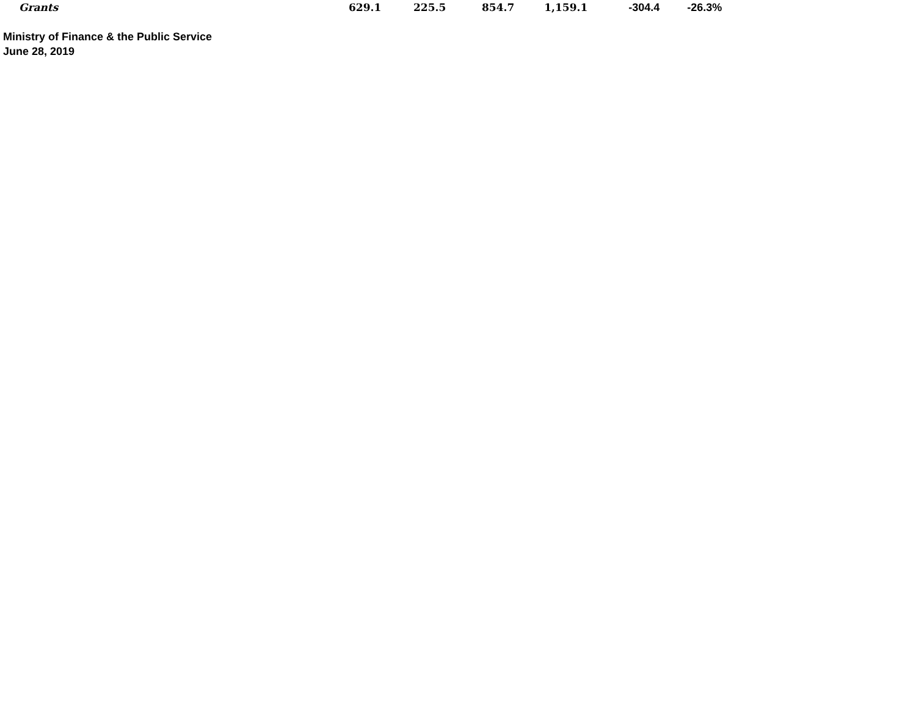| Grants | 629.1 | 225.5 | 854.7 | 1,159.1 | -304.4 | -26.3% |
Ministry of Finance & the Public Service
June 28, 2019